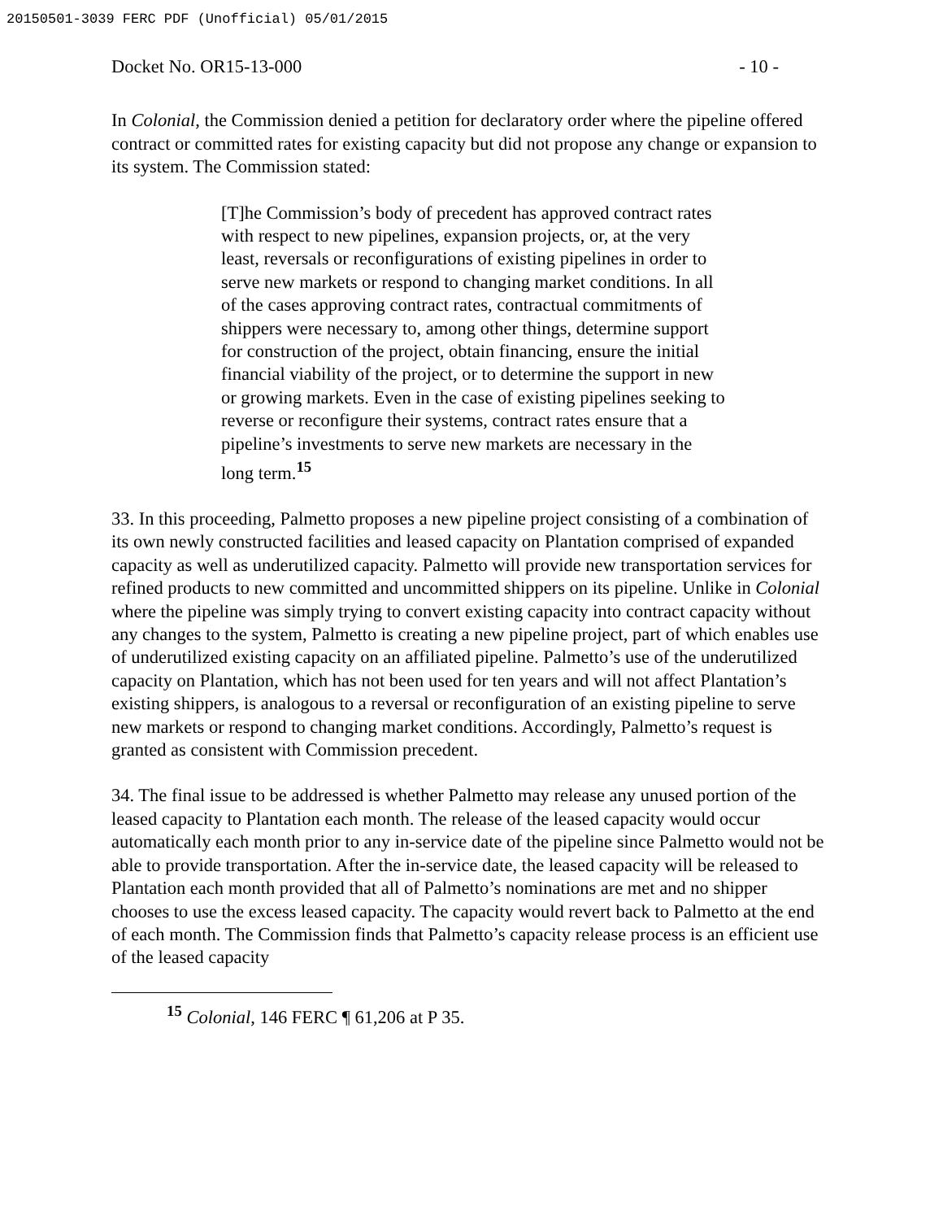20150501-3039 FERC PDF (Unofficial) 05/01/2015
Docket No. OR15-13-000 - 10 -
In Colonial, the Commission denied a petition for declaratory order where the pipeline offered contract or committed rates for existing capacity but did not propose any change or expansion to its system. The Commission stated:
[T]he Commission’s body of precedent has approved contract rates with respect to new pipelines, expansion projects, or, at the very least, reversals or reconfigurations of existing pipelines in order to serve new markets or respond to changing market conditions. In all of the cases approving contract rates, contractual commitments of shippers were necessary to, among other things, determine support for construction of the project, obtain financing, ensure the initial financial viability of the project, or to determine the support in new or growing markets. Even in the case of existing pipelines seeking to reverse or reconfigure their systems, contract rates ensure that a pipeline’s investments to serve new markets are necessary in the long term.<sup>15</sup>
33. In this proceeding, Palmetto proposes a new pipeline project consisting of a combination of its own newly constructed facilities and leased capacity on Plantation comprised of expanded capacity as well as underutilized capacity. Palmetto will provide new transportation services for refined products to new committed and uncommitted shippers on its pipeline. Unlike in Colonial where the pipeline was simply trying to convert existing capacity into contract capacity without any changes to the system, Palmetto is creating a new pipeline project, part of which enables use of underutilized existing capacity on an affiliated pipeline. Palmetto’s use of the underutilized capacity on Plantation, which has not been used for ten years and will not affect Plantation’s existing shippers, is analogous to a reversal or reconfiguration of an existing pipeline to serve new markets or respond to changing market conditions. Accordingly, Palmetto’s request is granted as consistent with Commission precedent.
34. The final issue to be addressed is whether Palmetto may release any unused portion of the leased capacity to Plantation each month. The release of the leased capacity would occur automatically each month prior to any in-service date of the pipeline since Palmetto would not be able to provide transportation. After the in-service date, the leased capacity will be released to Plantation each month provided that all of Palmetto’s nominations are met and no shipper chooses to use the excess leased capacity. The capacity would revert back to Palmetto at the end of each month. The Commission finds that Palmetto’s capacity release process is an efficient use of the leased capacity
<sup>15</sup> Colonial, 146 FERC ¶ 61,206 at P 35.